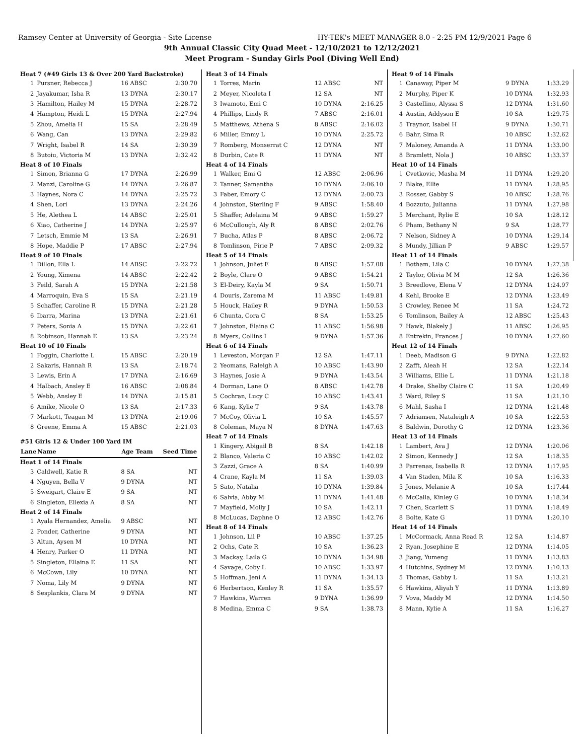Ramsey Center at University of Georgia - Site License HY-TEK's MEET MANAGER 8.0 - 2:25 PM 12/9/2021 Page 6
9th Annual Classic City Quad Meet - 12/10/2021 to 12/12/2021
Meet Program - Sunday Girls Pool (Diving Well End)
| Heat 7 (#49 Girls 13 & Over 200 Yard Backstroke) | | | |
| 1 | Pursner, Rebecca J | 16 ABSC | 2:30.70 |
| 2 | Jayakumar, Isha R | 13 DYNA | 2:30.17 |
| 3 | Hamilton, Hailey M | 15 DYNA | 2:28.72 |
| 4 | Hampton, Heidi L | 15 DYNA | 2:27.94 |
| 5 | Zhou, Amelia H | 15 SA | 2:28.49 |
| 6 | Wang, Can | 13 DYNA | 2:29.82 |
| 7 | Wright, Isabel R | 14 SA | 2:30.39 |
| 8 | Butoiu, Victoria M | 13 DYNA | 2:32.42 |
| Heat 8 of 10 Finals | | | |
| 1 | Simon, Brianna G | 17 DYNA | 2:26.99 |
| 2 | Manzi, Caroline G | 14 DYNA | 2:26.87 |
| 3 | Haynes, Nora C | 14 DYNA | 2:25.72 |
| 4 | Shen, Lori | 13 DYNA | 2:24.26 |
| 5 | He, Alethea L | 14 ABSC | 2:25.01 |
| 6 | Xiao, Catherine J | 14 DYNA | 2:25.97 |
| 7 | Letsch, Emmie M | 13 SA | 2:26.91 |
| 8 | Hope, Maddie P | 17 ABSC | 2:27.94 |
| Heat 9 of 10 Finals | | | |
| 1 | Dillon, Ella L | 14 ABSC | 2:22.72 |
| 2 | Young, Ximena | 14 ABSC | 2:22.42 |
| 3 | Feild, Sarah A | 15 DYNA | 2:21.58 |
| 4 | Marroquin, Eva S | 15 SA | 2:21.19 |
| 5 | Schaffer, Caroline R | 15 DYNA | 2:21.28 |
| 6 | Ibarra, Marina | 13 DYNA | 2:21.61 |
| 7 | Peters, Sonia A | 15 DYNA | 2:22.61 |
| 8 | Robinson, Hannah E | 13 SA | 2:23.24 |
| Heat 10 of 10 Finals | | | |
| 1 | Foggin, Charlotte L | 15 ABSC | 2:20.19 |
| 2 | Sakaris, Hannah R | 13 SA | 2:18.74 |
| 3 | Lewis, Erin A | 17 DYNA | 2:16.69 |
| 4 | Halbach, Ansley E | 16 ABSC | 2:08.84 |
| 5 | Webb, Ansley E | 14 DYNA | 2:15.81 |
| 6 | Amike, Nicole O | 13 SA | 2:17.33 |
| 7 | Markott, Teagan M | 13 DYNA | 2:19.06 |
| 8 | Greene, Emma A | 15 ABSC | 2:21.03 |
| #51 Girls 12 & Under 100 Yard IM | | | |
| Lane | Name | Age Team | Seed Time |
| Heat 1 of 14 Finals | | | |
| 3 | Caldwell, Katie R | 8 SA | NT |
| 4 | Nguyen, Bella V | 9 DYNA | NT |
| 5 | Sweigart, Claire E | 9 SA | NT |
| 6 | Singleton, Ellexia A | 8 SA | NT |
| Heat 2 of 14 Finals | | | |
| 1 | Ayala Hernandez, Amelia | 9 ABSC | NT |
| 2 | Ponder, Catherine | 9 DYNA | NT |
| 3 | Altun, Aysen M | 10 DYNA | NT |
| 4 | Henry, Parker O | 11 DYNA | NT |
| 5 | Singleton, Ellaina E | 11 SA | NT |
| 6 | McCown, Lily | 10 DYNA | NT |
| 7 | Noma, Lily M | 9 DYNA | NT |
| 8 | Sesplankis, Clara M | 9 DYNA | NT |
| Heat 3 of 14 Finals | | | |
| 1 | Torres, Marin | 12 ABSC | NT |
| 2 | Meyer, Nicoleta I | 12 SA | NT |
| 3 | Iwamoto, Emi C | 10 DYNA | 2:16.25 |
| 4 | Phillips, Lindy R | 7 ABSC | 2:16.01 |
| 5 | Matthews, Athena S | 8 ABSC | 2:16.02 |
| 6 | Miller, Emmy L | 10 DYNA | 2:25.72 |
| 7 | Romberg, Monserrat C | 12 DYNA | NT |
| 8 | Durbin, Cate R | 11 DYNA | NT |
| Heat 4 of 14 Finals | | | |
| 1 | Walker, Emi G | 12 ABSC | 2:06.96 |
| 2 | Tanner, Samantha | 10 DYNA | 2:06.10 |
| 3 | Faber, Emory C | 12 DYNA | 2:00.73 |
| 4 | Johnston, Sterling F | 9 ABSC | 1:58.40 |
| 5 | Shaffer, Adelaina M | 9 ABSC | 1:59.27 |
| 6 | McCullough, Aly R | 8 ABSC | 2:02.76 |
| 7 | Bucha, Atlas P | 8 ABSC | 2:06.72 |
| 8 | Tomlinson, Pirie P | 7 ABSC | 2:09.32 |
| Heat 5 of 14 Finals | | | |
| 1 | Johnson, Juliet E | 8 ABSC | 1:57.08 |
| 2 | Boyle, Clare O | 9 ABSC | 1:54.21 |
| 3 | El-Deiry, Kayla M | 9 SA | 1:50.71 |
| 4 | Douris, Zarema M | 11 ABSC | 1:49.81 |
| 5 | Houck, Hailey R | 9 DYNA | 1:50.53 |
| 6 | Chunta, Cora C | 8 SA | 1:53.25 |
| 7 | Johnston, Elaina C | 11 ABSC | 1:56.98 |
| 8 | Myers, Collins I | 9 DYNA | 1:57.36 |
| Heat 6 of 14 Finals | | | |
| 1 | Leveston, Morgan F | 12 SA | 1:47.11 |
| 2 | Yeomans, Raleigh A | 10 ABSC | 1:43.90 |
| 3 | Haynes, Josie A | 9 DYNA | 1:43.54 |
| 4 | Dorman, Lane O | 8 ABSC | 1:42.78 |
| 5 | Cochran, Lucy C | 10 ABSC | 1:43.41 |
| 6 | Kang, Kylie T | 9 SA | 1:43.78 |
| 7 | McCoy, Olivia L | 10 SA | 1:45.57 |
| 8 | Coleman, Maya N | 8 DYNA | 1:47.63 |
| Heat 7 of 14 Finals | | | |
| 1 | Kingery, Abigail B | 8 SA | 1:42.18 |
| 2 | Blanco, Valeria C | 10 ABSC | 1:42.02 |
| 3 | Zazzi, Grace A | 8 SA | 1:40.99 |
| 4 | Crane, Kayla M | 11 SA | 1:39.03 |
| 5 | Sato, Natalia | 10 DYNA | 1:39.84 |
| 6 | Salvia, Abby M | 11 DYNA | 1:41.48 |
| 7 | Mayfield, Molly J | 10 SA | 1:42.11 |
| 8 | McLucas, Daphne O | 12 ABSC | 1:42.76 |
| Heat 8 of 14 Finals | | | |
| 1 | Johnson, Lil P | 10 ABSC | 1:37.25 |
| 2 | Ochs, Cate R | 10 SA | 1:36.23 |
| 3 | Mackay, Laila G | 10 DYNA | 1:34.98 |
| 4 | Savage, Coby L | 10 ABSC | 1:33.97 |
| 5 | Hoffman, Jeni A | 11 DYNA | 1:34.13 |
| 6 | Herbertson, Kenley R | 11 SA | 1:35.57 |
| 7 | Hawkins, Warren | 9 DYNA | 1:36.99 |
| 8 | Medina, Emma C | 9 SA | 1:38.73 |
| Heat 9 of 14 Finals | | | |
| 1 | Canaway, Piper M | 9 DYNA | 1:33.29 |
| 2 | Murphy, Piper K | 10 DYNA | 1:32.93 |
| 3 | Castellino, Alyssa S | 12 DYNA | 1:31.60 |
| 4 | Austin, Addyson E | 10 SA | 1:29.75 |
| 5 | Traynor, Isabel H | 9 DYNA | 1:30.71 |
| 6 | Bahr, Sima R | 10 ABSC | 1:32.62 |
| 7 | Maloney, Amanda A | 11 DYNA | 1:33.00 |
| 8 | Bramlett, Nola J | 10 ABSC | 1:33.37 |
| Heat 10 of 14 Finals | | | |
| 1 | Cvetkovic, Masha M | 11 DYNA | 1:29.20 |
| 2 | Blake, Ellie | 11 DYNA | 1:28.95 |
| 3 | Rosser, Gabby S | 10 ABSC | 1:28.76 |
| 4 | Bozzuto, Julianna | 11 DYNA | 1:27.98 |
| 5 | Merchant, Rylie E | 10 SA | 1:28.12 |
| 6 | Pham, Bethany N | 9 SA | 1:28.77 |
| 7 | Nelson, Sidney A | 10 DYNA | 1:29.14 |
| 8 | Mundy, Jillian P | 9 ABSC | 1:29.57 |
| Heat 11 of 14 Finals | | | |
| 1 | Botham, Lila C | 10 DYNA | 1:27.38 |
| 2 | Taylor, Olivia M M | 12 SA | 1:26.36 |
| 3 | Breedlove, Elena V | 12 DYNA | 1:24.97 |
| 4 | Kehl, Brooke E | 12 DYNA | 1:23.49 |
| 5 | Crowley, Renee M | 11 SA | 1:24.72 |
| 6 | Tomlinson, Bailey A | 12 ABSC | 1:25.43 |
| 7 | Hawk, Blakely J | 11 ABSC | 1:26.95 |
| 8 | Entrekin, Frances J | 10 DYNA | 1:27.60 |
| Heat 12 of 14 Finals | | | |
| 1 | Deeb, Madison G | 9 DYNA | 1:22.82 |
| 2 | Zafft, Aleah H | 12 SA | 1:22.14 |
| 3 | Williams, Ellie L | 11 DYNA | 1:21.18 |
| 4 | Drake, Shelby Claire C | 11 SA | 1:20.49 |
| 5 | Ward, Riley S | 11 SA | 1:21.10 |
| 6 | Mahl, Sasha I | 12 DYNA | 1:21.48 |
| 7 | Adriansen, Nataleigh A | 10 SA | 1:22.53 |
| 8 | Baldwin, Dorothy G | 12 DYNA | 1:23.36 |
| Heat 13 of 14 Finals | | | |
| 1 | Lambert, Ava J | 12 DYNA | 1:20.06 |
| 2 | Simon, Kennedy J | 12 SA | 1:18.35 |
| 3 | Parrenas, Isabella R | 12 DYNA | 1:17.95 |
| 4 | Van Staden, Mila K | 10 SA | 1:16.33 |
| 5 | Jones, Melanie A | 10 SA | 1:17.44 |
| 6 | McCalla, Kinley G | 10 DYNA | 1:18.34 |
| 7 | Chen, Scarlett S | 11 DYNA | 1:18.49 |
| 8 | Bolte, Kate G | 11 DYNA | 1:20.10 |
| Heat 14 of 14 Finals | | | |
| 1 | McCormack, Anna Read R | 12 SA | 1:14.87 |
| 2 | Ryan, Josephine E | 12 DYNA | 1:14.05 |
| 3 | Jiang, Yumeng | 11 DYNA | 1:13.83 |
| 4 | Hutchins, Sydney M | 12 DYNA | 1:10.13 |
| 5 | Thomas, Gabby L | 11 SA | 1:13.21 |
| 6 | Hawkins, Aliyah Y | 11 DYNA | 1:13.89 |
| 7 | Vova, Maddy M | 12 DYNA | 1:14.50 |
| 8 | Mann, Kylie A | 11 SA | 1:16.27 |